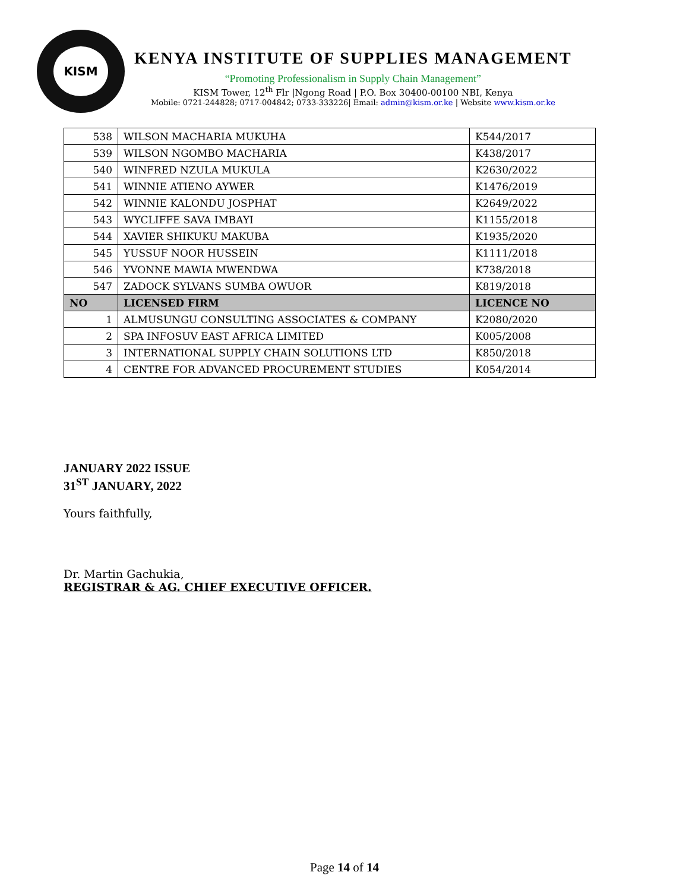KISM
KENYA INSTITUTE OF SUPPLIES MANAGEMENT
“Promoting Professionalism in Supply Chain Management”
KISM Tower, 12<sup>th</sup> Flr |Ngong Road | P.O. Box 30400-00100 NBI, Kenya
Mobile: 0721-244828; 0717-004842; 0733-333226| Email: admin@kism.or.ke | Website www.kism.or.ke
| 538 | WILSON MACHARIA MUKUHA | K544/2017 |
| 539 | WILSON NGOMBO MACHARIA | K438/2017 |
| 540 | WINFRED NZULA MUKULA | K2630/2022 |
| 541 | WINNIE ATIENO AYWER | K1476/2019 |
| 542 | WINNIE KALONDU JOSPHAT | K2649/2022 |
| 543 | WYCLIFFE SAVA IMBAYI | K1155/2018 |
| 544 | XAVIER SHIKUKU MAKUBA | K1935/2020 |
| 545 | YUSSUF NOOR HUSSEIN | K1111/2018 |
| 546 | YVONNE MAWIA MWENDWA | K738/2018 |
| 547 | ZADOCK SYLVANS SUMBA OWUOR | K819/2018 |
| NO | LICENSED FIRM | LICENCE NO |
| 1 | ALMUSUNGU CONSULTING ASSOCIATES & COMPANY | K2080/2020 |
| 2 | SPA INFOSUV EAST AFRICA LIMITED | K005/2008 |
| 3 | INTERNATIONAL SUPPLY CHAIN SOLUTIONS LTD | K850/2018 |
| 4 | CENTRE FOR ADVANCED PROCUREMENT STUDIES | K054/2014 |
JANUARY 2022 ISSUE
31<sup>ST</sup> JANUARY, 2022
Yours faithfully,
Dr. Martin Gachukia,
REGISTRAR & AG. CHIEF EXECUTIVE OFFICER.
Page 14 of 14